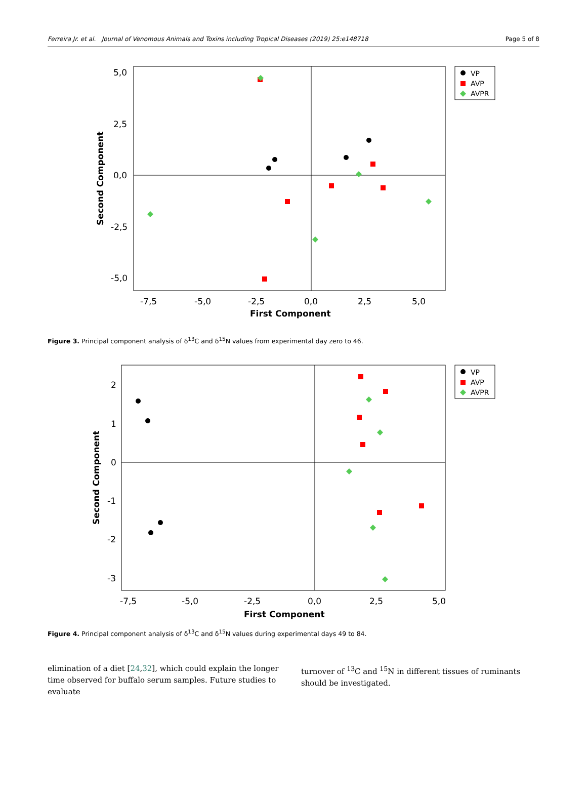Ferreira Jr. et al. Journal of Venomous Animals and Toxins including Tropical Diseases (2019) 25:e148718 Page 5 of 8
5,0
2,5
0,0
-2,5
-5,0
-7,5
-5,0
-2,5
0,0
2,5
5,0
First Component
Second Component
VP
AVP
AVPR
Figure 3. Principal component analysis of δ<sup>13</sup>C and δ<sup>15</sup>N values from experimental day zero to 46.
2
1
0
-1
-2
-3
-7,5
-5,0
-2,5
0,0
2,5
5,0
First Component
Second Component
VP
AVP
AVPR
Figure 4. Principal component analysis of δ<sup>13</sup>C and δ<sup>15</sup>N values during experimental days 49 to 84.
elimination of a diet [24,32], which could explain the longer time observed for buffalo serum samples. Future studies to evaluate
turnover of <sup>13</sup>C and <sup>15</sup>N in different tissues of ruminants should be investigated.